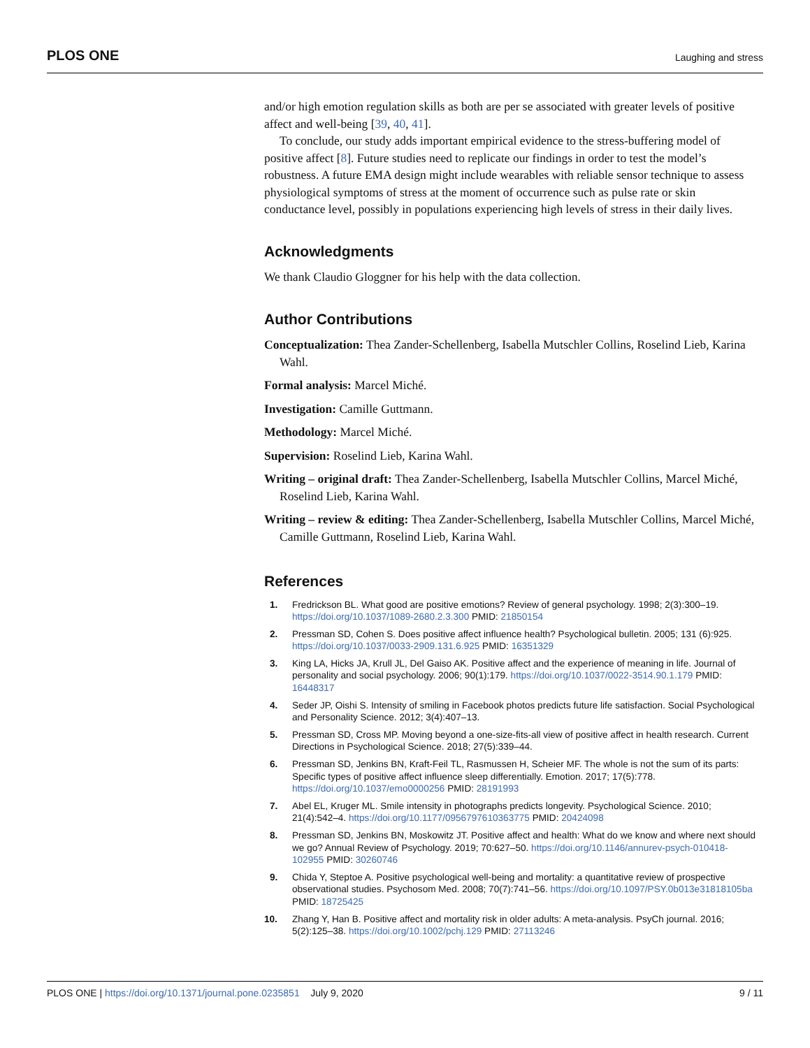PLOS ONE Laughing and stress
and/or high emotion regulation skills as both are per se associated with greater levels of positive affect and well-being [39, 40, 41].
To conclude, our study adds important empirical evidence to the stress-buffering model of positive affect [8]. Future studies need to replicate our findings in order to test the model’s robustness. A future EMA design might include wearables with reliable sensor technique to assess physiological symptoms of stress at the moment of occurrence such as pulse rate or skin conductance level, possibly in populations experiencing high levels of stress in their daily lives.
Acknowledgments
We thank Claudio Gloggner for his help with the data collection.
Author Contributions
Conceptualization: Thea Zander-Schellenberg, Isabella Mutschler Collins, Roselind Lieb, Karina Wahl.
Formal analysis: Marcel Miché.
Investigation: Camille Guttmann.
Methodology: Marcel Miché.
Supervision: Roselind Lieb, Karina Wahl.
Writing – original draft: Thea Zander-Schellenberg, Isabella Mutschler Collins, Marcel Miché, Roselind Lieb, Karina Wahl.
Writing – review & editing: Thea Zander-Schellenberg, Isabella Mutschler Collins, Marcel Miché, Camille Guttmann, Roselind Lieb, Karina Wahl.
References
1. Fredrickson BL. What good are positive emotions? Review of general psychology. 1998; 2(3):300–19. https://doi.org/10.1037/1089-2680.2.3.300 PMID: 21850154
2. Pressman SD, Cohen S. Does positive affect influence health? Psychological bulletin. 2005; 131 (6):925. https://doi.org/10.1037/0033-2909.131.6.925 PMID: 16351329
3. King LA, Hicks JA, Krull JL, Del Gaiso AK. Positive affect and the experience of meaning in life. Journal of personality and social psychology. 2006; 90(1):179. https://doi.org/10.1037/0022-3514.90.1.179 PMID: 16448317
4. Seder JP, Oishi S. Intensity of smiling in Facebook photos predicts future life satisfaction. Social Psychological and Personality Science. 2012; 3(4):407–13.
5. Pressman SD, Cross MP. Moving beyond a one-size-fits-all view of positive affect in health research. Current Directions in Psychological Science. 2018; 27(5):339–44.
6. Pressman SD, Jenkins BN, Kraft-Feil TL, Rasmussen H, Scheier MF. The whole is not the sum of its parts: Specific types of positive affect influence sleep differentially. Emotion. 2017; 17(5):778. https://doi.org/10.1037/emo0000256 PMID: 28191993
7. Abel EL, Kruger ML. Smile intensity in photographs predicts longevity. Psychological Science. 2010; 21(4):542–4. https://doi.org/10.1177/0956797610363775 PMID: 20424098
8. Pressman SD, Jenkins BN, Moskowitz JT. Positive affect and health: What do we know and where next should we go? Annual Review of Psychology. 2019; 70:627–50. https://doi.org/10.1146/annurev-psych-010418-102955 PMID: 30260746
9. Chida Y, Steptoe A. Positive psychological well-being and mortality: a quantitative review of prospective observational studies. Psychosom Med. 2008; 70(7):741–56. https://doi.org/10.1097/PSY.0b013e31818105ba PMID: 18725425
10. Zhang Y, Han B. Positive affect and mortality risk in older adults: A meta-analysis. PsyCh journal. 2016; 5(2):125–38. https://doi.org/10.1002/pchj.129 PMID: 27113246
PLOS ONE | https://doi.org/10.1371/journal.pone.0235851 July 9, 2020 9 / 11